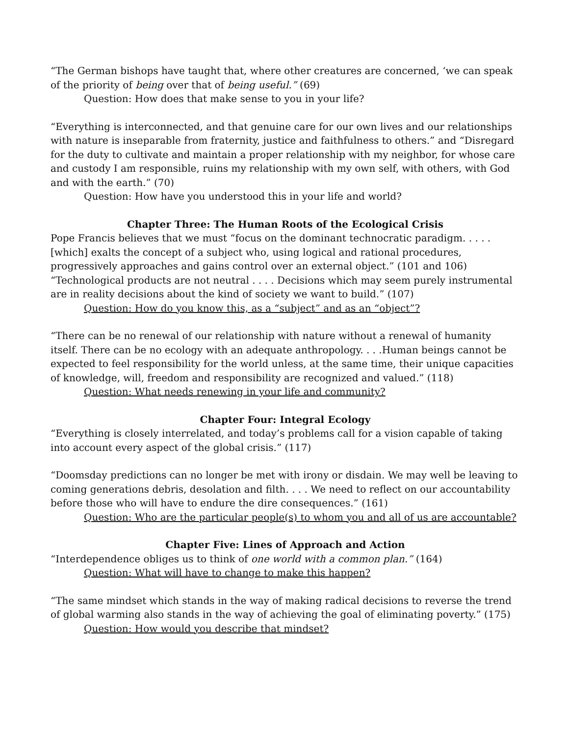“The German bishops have taught that, where other creatures are concerned, ‘we can speak of the priority of being over that of being useful.” (69)
Question: How does that make sense to you in your life?
“Everything is interconnected, and that genuine care for our own lives and our relationships with nature is inseparable from fraternity, justice and faithfulness to others.” and “Disregard for the duty to cultivate and maintain a proper relationship with my neighbor, for whose care and custody I am responsible, ruins my relationship with my own self, with others, with God and with the earth.” (70)
Question: How have you understood this in your life and world?
Chapter Three: The Human Roots of the Ecological Crisis
Pope Francis believes that we must “focus on the dominant technocratic paradigm. . . . . [which] exalts the concept of a subject who, using logical and rational procedures, progressively approaches and gains control over an external object.” (101 and 106) “Technological products are not neutral . . . . Decisions which may seem purely instrumental are in reality decisions about the kind of society we want to build.” (107)
Question: How do you know this, as a “subject” and as an “object”?
“There can be no renewal of our relationship with nature without a renewal of humanity itself. There can be no ecology with an adequate anthropology. . . .Human beings cannot be expected to feel responsibility for the world unless, at the same time, their unique capacities of knowledge, will, freedom and responsibility are recognized and valued.” (118)
Question: What needs renewing in your life and community?
Chapter Four: Integral Ecology
“Everything is closely interrelated, and today’s problems call for a vision capable of taking into account every aspect of the global crisis.” (117)
“Doomsday predictions can no longer be met with irony or disdain. We may well be leaving to coming generations debris, desolation and filth. . . . We need to reflect on our accountability before those who will have to endure the dire consequences.” (161)
Question: Who are the particular people(s) to whom you and all of us are accountable?
Chapter Five: Lines of Approach and Action
“Interdependence obliges us to think of one world with a common plan.” (164)
Question: What will have to change to make this happen?
“The same mindset which stands in the way of making radical decisions to reverse the trend of global warming also stands in the way of achieving the goal of eliminating poverty.” (175)
Question: How would you describe that mindset?